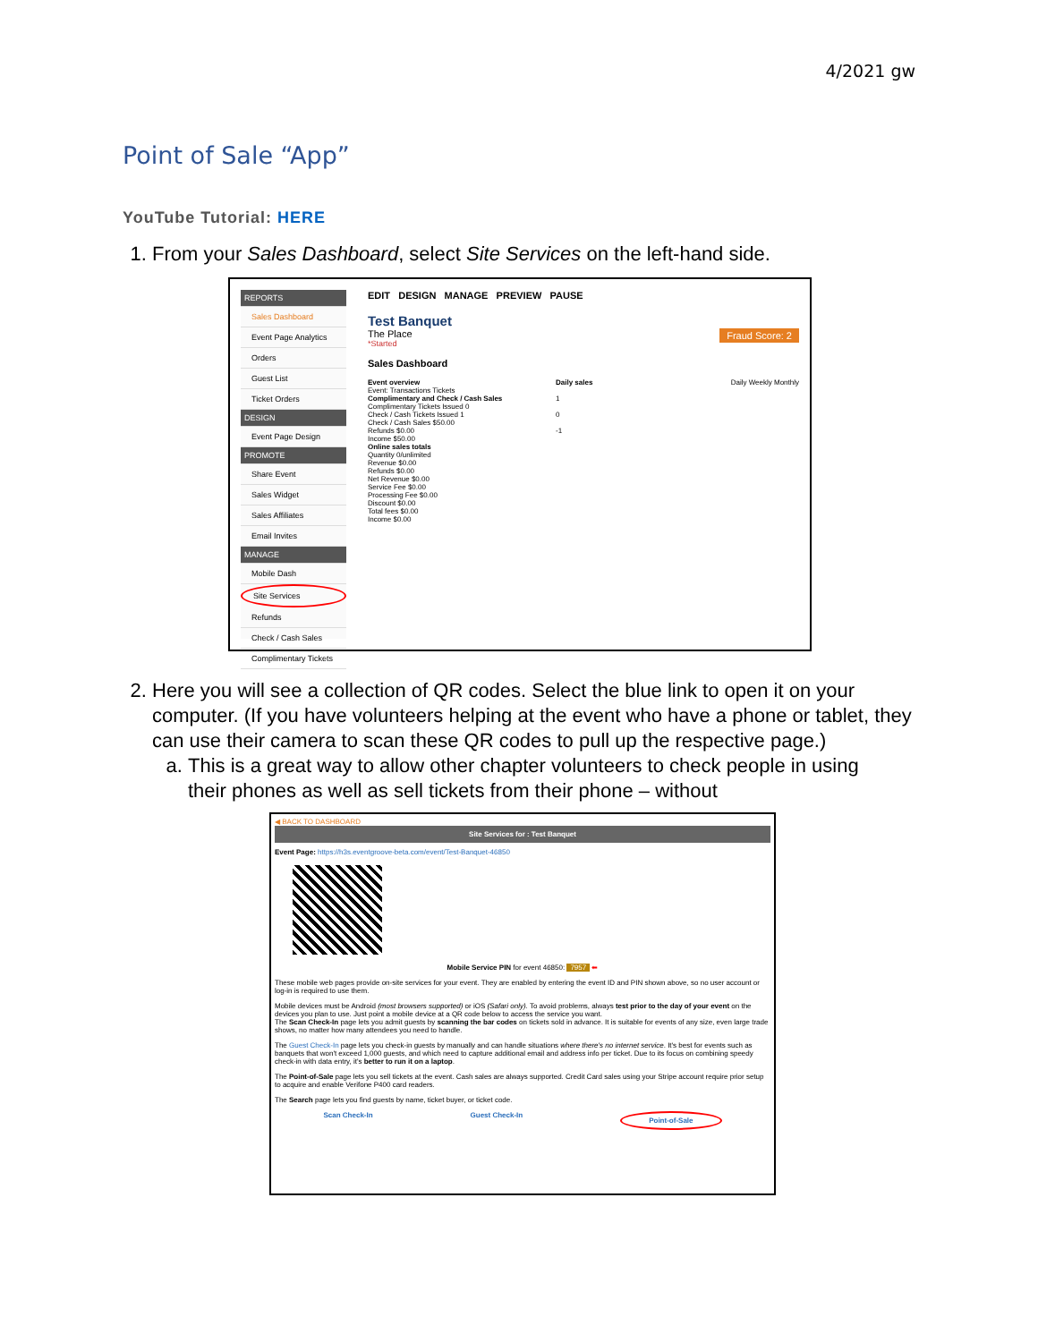4/2021 gw
Point of Sale “App”
YouTube Tutorial: HERE
1. From your Sales Dashboard, select Site Services on the left-hand side.
REPORTS
Sales Dashboard
Event Page Analytics
Orders
Guest List
Ticket Orders
DESIGN
Event Page Design
PROMOTE
Share Event
Sales Widget
Sales Affiliates
Email Invites
MANAGE
Mobile Dash
Site Services
Refunds
Check / Cash Sales
Complimentary Tickets
EDIT DESIGN MANAGE PREVIEW PAUSE
Test Banquet
The Place Fraud Score: 2
*Started
Sales Dashboard
Event overview
Event: Transactions Tickets
Complimentary and Check / Cash Sales
Complimentary Tickets Issued 0
Check / Cash Tickets Issued 1
Check / Cash Sales $50.00
Refunds $0.00
Income $50.00
Online sales totals
Quantity 0/unlimited
Revenue $0.00
Refunds $0.00
Net Revenue $0.00
Service Fee $0.00
Processing Fee $0.00
Discount $0.00
Total fees $0.00
Income $0.00
Daily sales Daily Weekly Monthly
1
0
-1
2. Here you will see a collection of QR codes. Select the blue link to open it on your computer. (If you have volunteers helping at the event who have a phone or tablet, they can use their camera to scan these QR codes to pull up the respective page.)
a. This is a great way to allow other chapter volunteers to check people in using their phones as well as sell tickets from their phone – without
◀ BACK TO DASHBOARD
Site Services for : Test Banquet
Event Page: https://h3s.eventgroove-beta.com/event/Test-Banquet-46850
Mobile Service PIN for event 46850: 7957 ⬅
These mobile web pages provide on-site services for your event. They are enabled by entering the event ID and PIN shown above, so no user account or log-in is required to use them.
Mobile devices must be Android (most browsers supported) or iOS (Safari only). To avoid problems, always test prior to the day of your event on the devices you plan to use. Just point a mobile device at a QR code below to access the service you want.
The Scan Check-In page lets you admit guests by scanning the bar codes on tickets sold in advance. It is suitable for events of any size, even large trade shows, no matter how many attendees you need to handle.
The Guest Check-In page lets you check-in guests by manually and can handle situations where there's no internet service. It's best for events such as banquets that won't exceed 1,000 guests, and which need to capture additional email and address info per ticket. Due to its focus on combining speedy check-in with data entry, it's better to run it on a laptop.
The Point-of-Sale page lets you sell tickets at the event. Cash sales are always supported. Credit Card sales using your Stripe account require prior setup to acquire and enable Verifone P400 card readers.
The Search page lets you find guests by name, ticket buyer, or ticket code.
Scan Check-In Guest Check-In Point-of-Sale